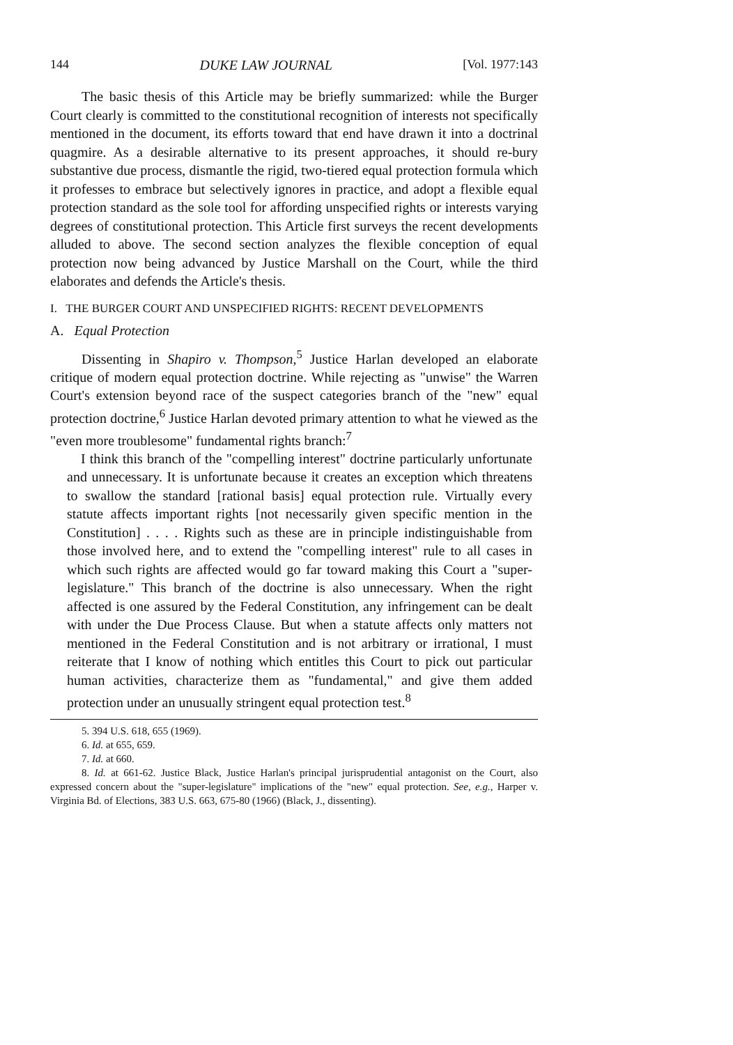144 DUKE LAW JOURNAL [Vol. 1977:143
The basic thesis of this Article may be briefly summarized: while the Burger Court clearly is committed to the constitutional recognition of interests not specifically mentioned in the document, its efforts toward that end have drawn it into a doctrinal quagmire. As a desirable alternative to its present approaches, it should re-bury substantive due process, dismantle the rigid, two-tiered equal protection formula which it professes to embrace but selectively ignores in practice, and adopt a flexible equal protection standard as the sole tool for affording unspecified rights or interests varying degrees of constitutional protection. This Article first surveys the recent developments alluded to above. The second section analyzes the flexible conception of equal protection now being advanced by Justice Marshall on the Court, while the third elaborates and defends the Article's thesis.
I. THE BURGER COURT AND UNSPECIFIED RIGHTS: RECENT DEVELOPMENTS
A. Equal Protection
Dissenting in Shapiro v. Thompson,<sup>5</sup> Justice Harlan developed an elaborate critique of modern equal protection doctrine. While rejecting as "unwise" the Warren Court's extension beyond race of the suspect categories branch of the "new" equal protection doctrine,<sup>6</sup> Justice Harlan devoted primary attention to what he viewed as the "even more troublesome" fundamental rights branch:<sup>7</sup>
I think this branch of the "compelling interest" doctrine particularly unfortunate and unnecessary. It is unfortunate because it creates an exception which threatens to swallow the standard [rational basis] equal protection rule. Virtually every statute affects important rights [not necessarily given specific mention in the Constitution] . . . . Rights such as these are in principle indistinguishable from those involved here, and to extend the "compelling interest" rule to all cases in which such rights are affected would go far toward making this Court a "super-legislature." This branch of the doctrine is also unnecessary. When the right affected is one assured by the Federal Constitution, any infringement can be dealt with under the Due Process Clause. But when a statute affects only matters not mentioned in the Federal Constitution and is not arbitrary or irrational, I must reiterate that I know of nothing which entitles this Court to pick out particular human activities, characterize them as "fundamental," and give them added protection under an unusually stringent equal protection test.<sup>8</sup>
5. 394 U.S. 618, 655 (1969).
6. Id. at 655, 659.
7. Id. at 660.
8. Id. at 661-62. Justice Black, Justice Harlan's principal jurisprudential antagonist on the Court, also expressed concern about the "super-legislature" implications of the "new" equal protection. See, e.g., Harper v. Virginia Bd. of Elections, 383 U.S. 663, 675-80 (1966) (Black, J., dissenting).